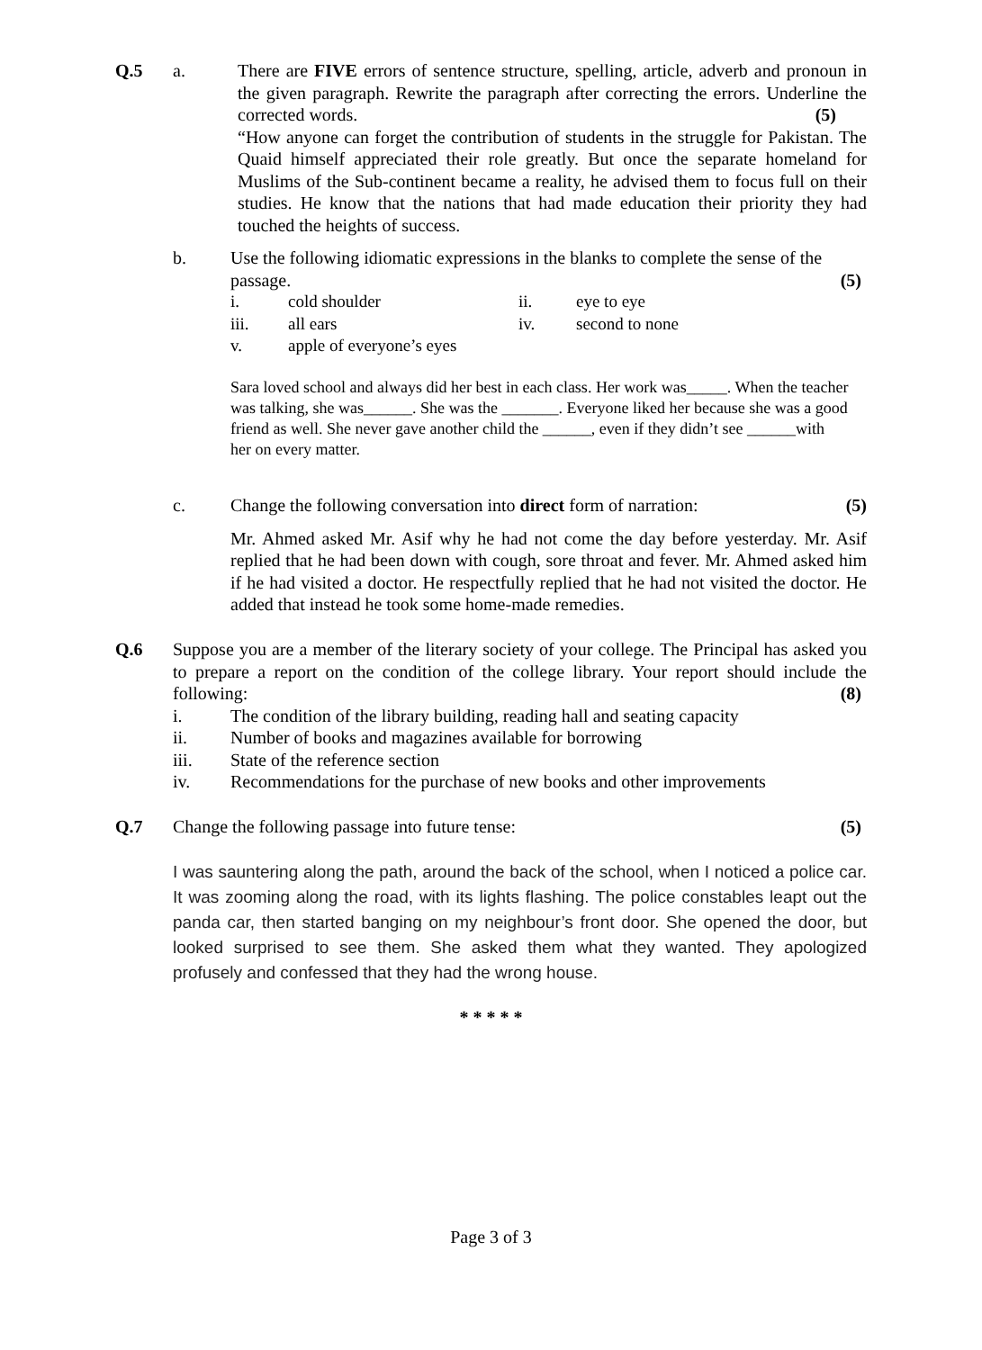Q.5 a. There are FIVE errors of sentence structure, spelling, article, adverb and pronoun in the given paragraph. Rewrite the paragraph after correcting the errors. Underline the corrected words. (5)
“How anyone can forget the contribution of students in the struggle for Pakistan. The Quaid himself appreciated their role greatly. But once the separate homeland for Muslims of the Sub-continent became a reality, he advised them to focus full on their studies. He know that the nations that had made education their priority they had touched the heights of success.
b. Use the following idiomatic expressions in the blanks to complete the sense of the passage. (5)
i. cold shoulder
ii. eye to eye
iii. all ears
iv. second to none
v. apple of everyone’s eyes
Sara loved school and always did her best in each class. Her work was_____. When the teacher was talking, she was______. She was the _______. Everyone liked her because she was a good friend as well. She never gave another child the ______, even if they didn’t see ______with her on every matter.
c. Change the following conversation into direct form of narration: (5)
Mr. Ahmed asked Mr. Asif why he had not come the day before yesterday. Mr. Asif replied that he had been down with cough, sore throat and fever. Mr. Ahmed asked him if he had visited a doctor. He respectfully replied that he had not visited the doctor. He added that instead he took some home-made remedies.
Q.6 Suppose you are a member of the literary society of your college. The Principal has asked you to prepare a report on the condition of the college library. Your report should include the following: (8)
i. The condition of the library building, reading hall and seating capacity
ii. Number of books and magazines available for borrowing
iii. State of the reference section
iv. Recommendations for the purchase of new books and other improvements
Q.7 Change the following passage into future tense: (5)
I was sauntering along the path, around the back of the school, when I noticed a police car. It was zooming along the road, with its lights flashing. The police constables leapt out the panda car, then started banging on my neighbour’s front door. She opened the door, but looked surprised to see them. She asked them what they wanted. They apologized profusely and confessed that they had the wrong house.
* * * * *
Page 3 of 3